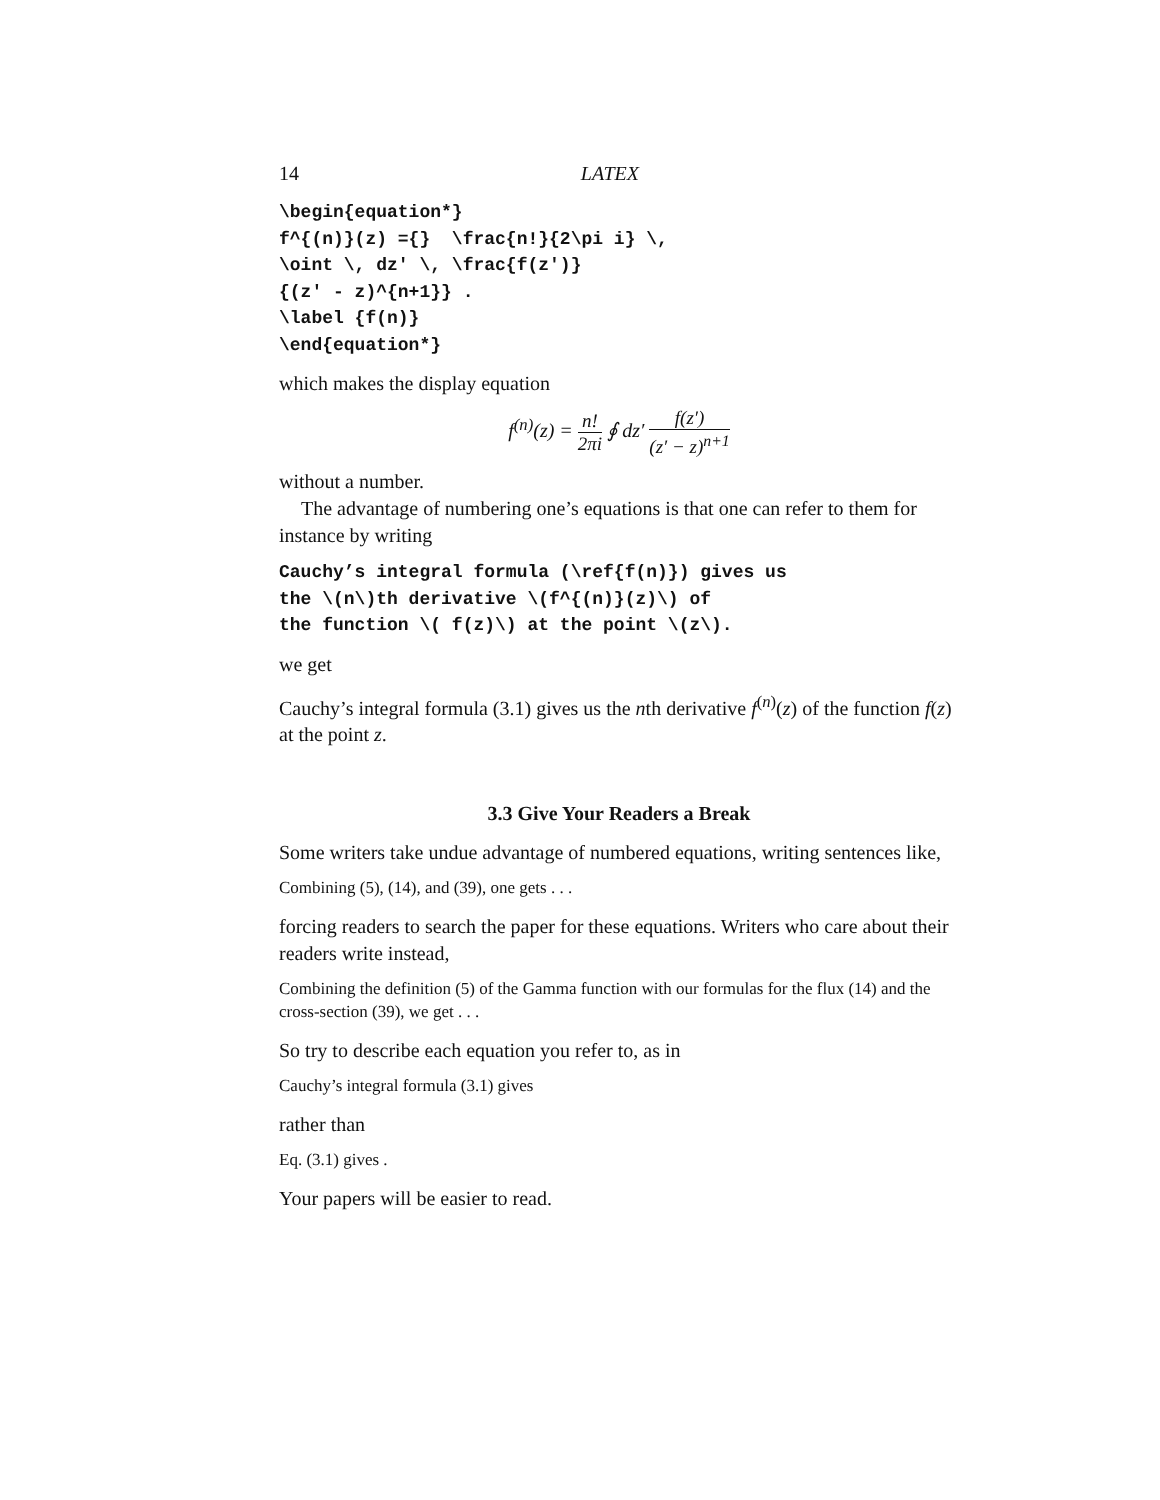14 LATEX
\begin{equation*}
f^{(n)}(z) ={}  \frac{n!}{2\pi i} \,
\oint \, dz' \, \frac{f(z')}
{(z' - z)^{n+1}} .
\label {f(n)}
\end{equation*}
which makes the display equation
f<sup>(n)</sup>(z) = n! 2πi ∮ dz′ f(z′) (z′ − z)<sup>n+1</sup>
without a number.
The advantage of numbering one’s equations is that one can refer to them for instance by writing
Cauchy’s integral formula (\ref{f(n)}) gives us
the \(n\)th derivative \(f^{(n)}(z)\) of
the function \( f(z)\) at the point \(z\).
we get
Cauchy’s integral formula (3.1) gives us the nth derivative f<sup>(n)</sup>(z) of the function f(z) at the point z.
3.3 Give Your Readers a Break
Some writers take undue advantage of numbered equations, writing sentences like,
Combining (5), (14), and (39), one gets . . .
forcing readers to search the paper for these equations. Writers who care about their readers write instead,
Combining the definition (5) of the Gamma function with our formulas for the flux (14) and the cross-section (39), we get . . .
So try to describe each equation you refer to, as in
Cauchy’s integral formula (3.1) gives
rather than
Eq. (3.1) gives .
Your papers will be easier to read.